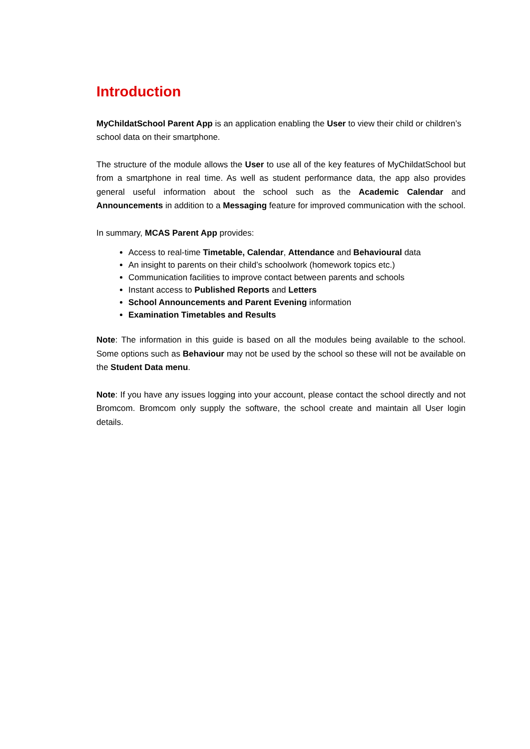Introduction
MyChildatSchool Parent App is an application enabling the User to view their child or children’s school data on their smartphone.
The structure of the module allows the User to use all of the key features of MyChildatSchool but from a smartphone in real time. As well as student performance data, the app also provides general useful information about the school such as the Academic Calendar and Announcements in addition to a Messaging feature for improved communication with the school.
In summary, MCAS Parent App provides:
Access to real-time Timetable, Calendar, Attendance and Behavioural data
An insight to parents on their child’s schoolwork (homework topics etc.)
Communication facilities to improve contact between parents and schools
Instant access to Published Reports and Letters
School Announcements and Parent Evening information
Examination Timetables and Results
Note: The information in this guide is based on all the modules being available to the school. Some options such as Behaviour may not be used by the school so these will not be available on the Student Data menu.
Note: If you have any issues logging into your account, please contact the school directly and not Bromcom. Bromcom only supply the software, the school create and maintain all User login details.